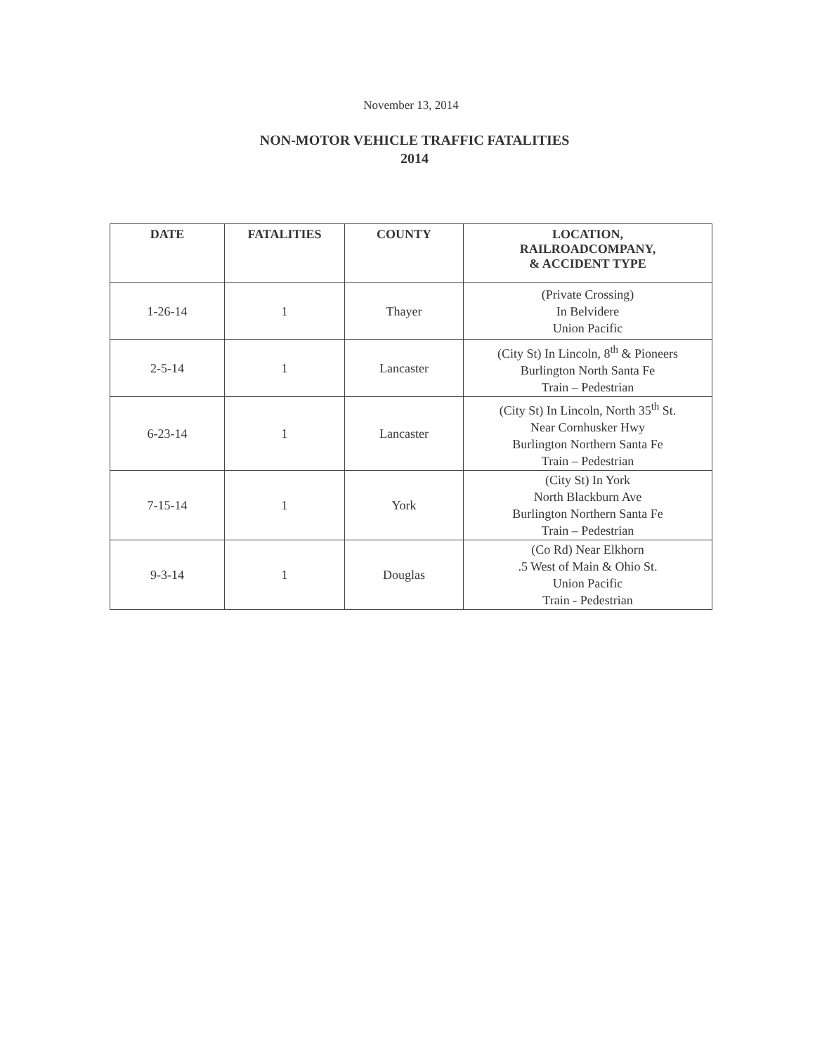November 13, 2014
NON-MOTOR VEHICLE TRAFFIC FATALITIES
2014
| DATE | FATALITIES | COUNTY | LOCATION, RAILROADCOMPANY, & ACCIDENT TYPE |
| --- | --- | --- | --- |
| 1-26-14 | 1 | Thayer | (Private Crossing) In Belvidere Union Pacific |
| 2-5-14 | 1 | Lancaster | (City St) In Lincoln, 8<sup>th</sup> & Pioneers Burlington North Santa Fe Train – Pedestrian |
| 6-23-14 | 1 | Lancaster | (City St) In Lincoln, North 35<sup>th</sup> St. Near Cornhusker Hwy Burlington Northern Santa Fe Train – Pedestrian |
| 7-15-14 | 1 | York | (City St) In York North Blackburn Ave Burlington Northern Santa Fe Train – Pedestrian |
| 9-3-14 | 1 | Douglas | (Co Rd) Near Elkhorn .5 West of Main & Ohio St. Union Pacific Train - Pedestrian |